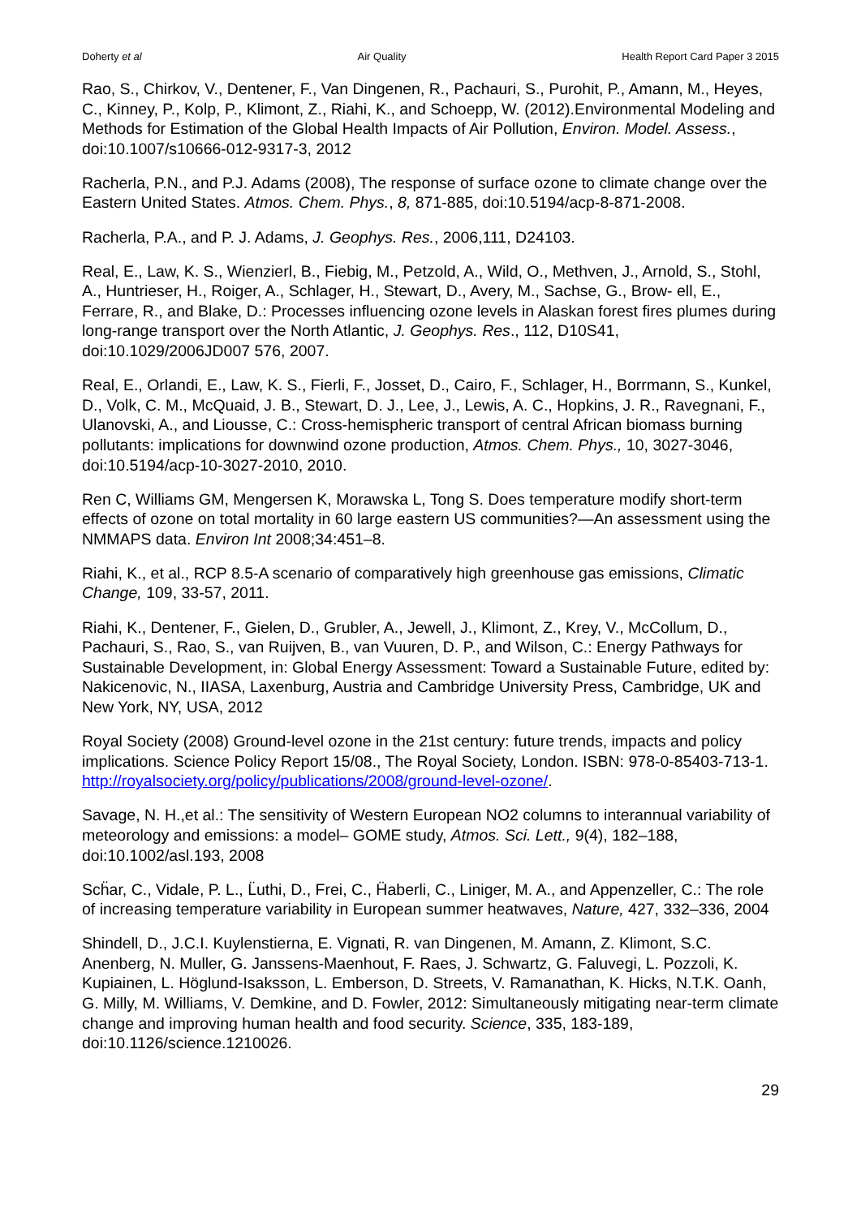Doherty et al Air Quality Health Report Card Paper 3 2015
Rao, S., Chirkov, V., Dentener, F., Van Dingenen, R., Pachauri, S., Purohit, P., Amann, M., Heyes, C., Kinney, P., Kolp, P., Klimont, Z., Riahi, K., and Schoepp, W. (2012).Environmental Modeling and Methods for Estimation of the Global Health Impacts of Air Pollution, Environ. Model. Assess., doi:10.1007/s10666-012-9317-3, 2012
Racherla, P.N., and P.J. Adams (2008), The response of surface ozone to climate change over the Eastern United States. Atmos. Chem. Phys., 8, 871-885, doi:10.5194/acp-8-871-2008.
Racherla, P.A., and P. J. Adams, J. Geophys. Res., 2006,111, D24103.
Real, E., Law, K. S., Wienzierl, B., Fiebig, M., Petzold, A., Wild, O., Methven, J., Arnold, S., Stohl, A., Huntrieser, H., Roiger, A., Schlager, H., Stewart, D., Avery, M., Sachse, G., Brow- ell, E., Ferrare, R., and Blake, D.: Processes influencing ozone levels in Alaskan forest fires plumes during long-range transport over the North Atlantic, J. Geophys. Res., 112, D10S41, doi:10.1029/2006JD007 576, 2007.
Real, E., Orlandi, E., Law, K. S., Fierli, F., Josset, D., Cairo, F., Schlager, H., Borrmann, S., Kunkel, D., Volk, C. M., McQuaid, J. B., Stewart, D. J., Lee, J., Lewis, A. C., Hopkins, J. R., Ravegnani, F., Ulanovski, A., and Liousse, C.: Cross-hemispheric transport of central African biomass burning pollutants: implications for downwind ozone production, Atmos. Chem. Phys., 10, 3027-3046, doi:10.5194/acp-10-3027-2010, 2010.
Ren C, Williams GM, Mengersen K, Morawska L, Tong S. Does temperature modify short-term effects of ozone on total mortality in 60 large eastern US communities?—An assessment using the NMMAPS data. Environ Int 2008;34:451–8.
Riahi, K., et al., RCP 8.5-A scenario of comparatively high greenhouse gas emissions, Climatic Change, 109, 33-57, 2011.
Riahi, K., Dentener, F., Gielen, D., Grubler, A., Jewell, J., Klimont, Z., Krey, V., McCollum, D., Pachauri, S., Rao, S., van Ruijven, B., van Vuuren, D. P., and Wilson, C.: Energy Pathways for Sustainable Development, in: Global Energy Assessment: Toward a Sustainable Future, edited by: Nakicenovic, N., IIASA, Laxenburg, Austria and Cambridge University Press, Cambridge, UK and New York, NY, USA, 2012
Royal Society (2008) Ground-level ozone in the 21st century: future trends, impacts and policy implications. Science Policy Report 15/08., The Royal Society, London. ISBN: 978-0-85403-713-1. http://royalsociety.org/policy/publications/2008/ground-level-ozone/.
Savage, N. H.,et al.: The sensitivity of Western European NO2 columns to interannual variability of meteorology and emissions: a model– GOME study, Atmos. Sci. Lett., 9(4), 182–188, doi:10.1002/asl.193, 2008
Scḧar, C., Vidale, P. L., L̈uthi, D., Frei, C., Ḧaberli, C., Liniger, M. A., and Appenzeller, C.: The role of increasing temperature variability in European summer heatwaves, Nature, 427, 332–336, 2004
Shindell, D., J.C.I. Kuylenstierna, E. Vignati, R. van Dingenen, M. Amann, Z. Klimont, S.C. Anenberg, N. Muller, G. Janssens-Maenhout, F. Raes, J. Schwartz, G. Faluvegi, L. Pozzoli, K. Kupiainen, L. Höglund-Isaksson, L. Emberson, D. Streets, V. Ramanathan, K. Hicks, N.T.K. Oanh, G. Milly, M. Williams, V. Demkine, and D. Fowler, 2012: Simultaneously mitigating near-term climate change and improving human health and food security. Science, 335, 183-189, doi:10.1126/science.1210026.
29